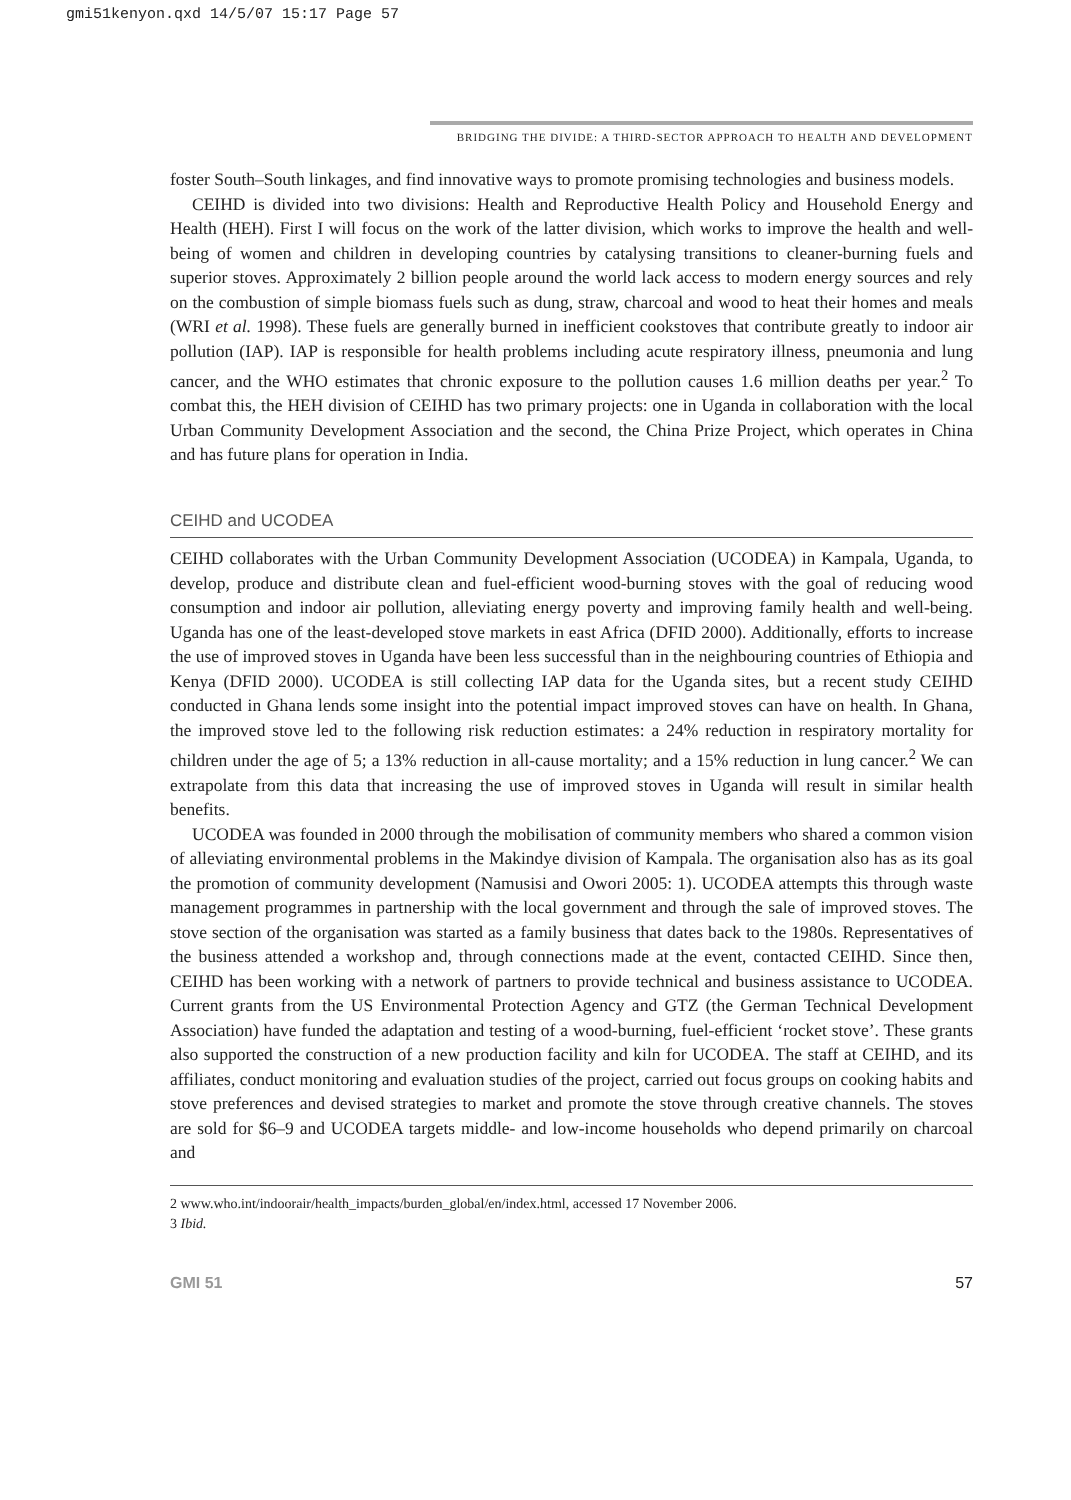gmi51kenyon.qxd 14/5/07 15:17 Page 57
BRIDGING THE DIVIDE: A THIRD-SECTOR APPROACH TO HEALTH AND DEVELOPMENT
foster South–South linkages, and find innovative ways to promote promising technologies and business models.
CEIHD is divided into two divisions: Health and Reproductive Health Policy and Household Energy and Health (HEH). First I will focus on the work of the latter division, which works to improve the health and well-being of women and children in developing countries by catalysing transitions to cleaner-burning fuels and superior stoves. Approximately 2 billion people around the world lack access to modern energy sources and rely on the combustion of simple biomass fuels such as dung, straw, charcoal and wood to heat their homes and meals (WRI et al. 1998). These fuels are generally burned in inefficient cookstoves that contribute greatly to indoor air pollution (IAP). IAP is responsible for health problems including acute respiratory illness, pneumonia and lung cancer, and the WHO estimates that chronic exposure to the pollution causes 1.6 million deaths per year.<sup>2</sup> To combat this, the HEH division of CEIHD has two primary projects: one in Uganda in collaboration with the local Urban Community Development Association and the second, the China Prize Project, which operates in China and has future plans for operation in India.
CEIHD and UCODEA
CEIHD collaborates with the Urban Community Development Association (UCODEA) in Kampala, Uganda, to develop, produce and distribute clean and fuel-efficient wood-burning stoves with the goal of reducing wood consumption and indoor air pollution, alleviating energy poverty and improving family health and well-being. Uganda has one of the least-developed stove markets in east Africa (DFID 2000). Additionally, efforts to increase the use of improved stoves in Uganda have been less successful than in the neighbouring countries of Ethiopia and Kenya (DFID 2000). UCODEA is still collecting IAP data for the Uganda sites, but a recent study CEIHD conducted in Ghana lends some insight into the potential impact improved stoves can have on health. In Ghana, the improved stove led to the following risk reduction estimates: a 24% reduction in respiratory mortality for children under the age of 5; a 13% reduction in all-cause mortality; and a 15% reduction in lung cancer.<sup>2</sup> We can extrapolate from this data that increasing the use of improved stoves in Uganda will result in similar health benefits.
UCODEA was founded in 2000 through the mobilisation of community members who shared a common vision of alleviating environmental problems in the Makindye division of Kampala. The organisation also has as its goal the promotion of community development (Namusisi and Owori 2005: 1). UCODEA attempts this through waste management programmes in partnership with the local government and through the sale of improved stoves. The stove section of the organisation was started as a family business that dates back to the 1980s. Representatives of the business attended a workshop and, through connections made at the event, contacted CEIHD. Since then, CEIHD has been working with a network of partners to provide technical and business assistance to UCODEA. Current grants from the US Environmental Protection Agency and GTZ (the German Technical Development Association) have funded the adaptation and testing of a wood-burning, fuel-efficient ‘rocket stove’. These grants also supported the construction of a new production facility and kiln for UCODEA. The staff at CEIHD, and its affiliates, conduct monitoring and evaluation studies of the project, carried out focus groups on cooking habits and stove preferences and devised strategies to market and promote the stove through creative channels. The stoves are sold for $6–9 and UCODEA targets middle- and low-income households who depend primarily on charcoal and
2 www.who.int/indoorair/health_impacts/burden_global/en/index.html, accessed 17 November 2006.
3 Ibid.
GMI 51 57